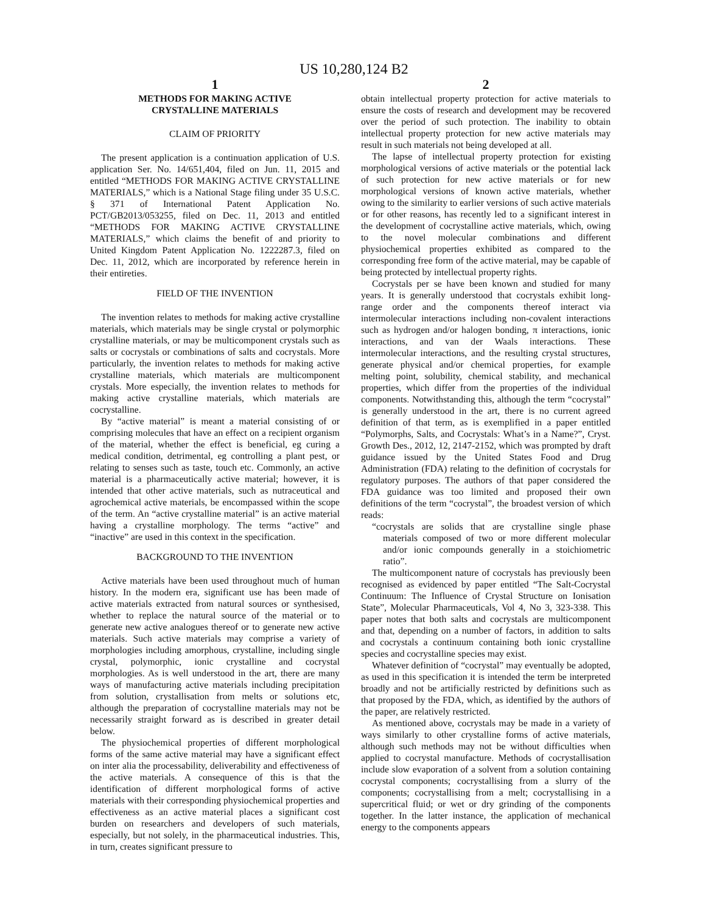US 10,280,124 B2
1
METHODS FOR MAKING ACTIVE
CRYSTALLINE MATERIALS
CLAIM OF PRIORITY
The present application is a continuation application of U.S. application Ser. No. 14/651,404, filed on Jun. 11, 2015 and entitled “METHODS FOR MAKING ACTIVE CRYSTALLINE MATERIALS,” which is a National Stage filing under 35 U.S.C. § 371 of International Patent Application No. PCT/GB2013/053255, filed on Dec. 11, 2013 and entitled “METHODS FOR MAKING ACTIVE CRYSTALLINE MATERIALS,” which claims the benefit of and priority to United Kingdom Patent Application No. 1222287.3, filed on Dec. 11, 2012, which are incorporated by reference herein in their entireties.
FIELD OF THE INVENTION
The invention relates to methods for making active crystalline materials, which materials may be single crystal or polymorphic crystalline materials, or may be multicomponent crystals such as salts or cocrystals or combinations of salts and cocrystals. More particularly, the invention relates to methods for making active crystalline materials, which materials are multicomponent crystals. More especially, the invention relates to methods for making active crystalline materials, which materials are cocrystalline.
By “active material” is meant a material consisting of or comprising molecules that have an effect on a recipient organism of the material, whether the effect is beneficial, eg curing a medical condition, detrimental, eg controlling a plant pest, or relating to senses such as taste, touch etc. Commonly, an active material is a pharmaceutically active material; however, it is intended that other active materials, such as nutraceutical and agrochemical active materials, be encompassed within the scope of the term. An “active crystalline material” is an active material having a crystalline morphology. The terms “active” and “inactive” are used in this context in the specification.
BACKGROUND TO THE INVENTION
Active materials have been used throughout much of human history. In the modern era, significant use has been made of active materials extracted from natural sources or synthesised, whether to replace the natural source of the material or to generate new active analogues thereof or to generate new active materials. Such active materials may comprise a variety of morphologies including amorphous, crystalline, including single crystal, polymorphic, ionic crystalline and cocrystal morphologies. As is well understood in the art, there are many ways of manufacturing active materials including precipitation from solution, crystallisation from melts or solutions etc, although the preparation of cocrystalline materials may not be necessarily straight forward as is described in greater detail below.
The physiochemical properties of different morphological forms of the same active material may have a significant effect on inter alia the processability, deliverability and effectiveness of the active materials. A consequence of this is that the identification of different morphological forms of active materials with their corresponding physiochemical properties and effectiveness as an active material places a significant cost burden on researchers and developers of such materials, especially, but not solely, in the pharmaceutical industries. This, in turn, creates significant pressure to
2
obtain intellectual property protection for active materials to ensure the costs of research and development may be recovered over the period of such protection. The inability to obtain intellectual property protection for new active materials may result in such materials not being developed at all.
The lapse of intellectual property protection for existing morphological versions of active materials or the potential lack of such protection for new active materials or for new morphological versions of known active materials, whether owing to the similarity to earlier versions of such active materials or for other reasons, has recently led to a significant interest in the development of cocrystalline active materials, which, owing to the novel molecular combinations and different physiochemical properties exhibited as compared to the corresponding free form of the active material, may be capable of being protected by intellectual property rights.
Cocrystals per se have been known and studied for many years. It is generally understood that cocrystals exhibit long-range order and the components thereof interact via intermolecular interactions including non-covalent interactions such as hydrogen and/or halogen bonding, π interactions, ionic interactions, and van der Waals interactions. These intermolecular interactions, and the resulting crystal structures, generate physical and/or chemical properties, for example melting point, solubility, chemical stability, and mechanical properties, which differ from the properties of the individual components. Notwithstanding this, although the term “cocrystal” is generally understood in the art, there is no current agreed definition of that term, as is exemplified in a paper entitled “Polymorphs, Salts, and Cocrystals: What’s in a Name?”, Cryst. Growth Des., 2012, 12, 2147-2152, which was prompted by draft guidance issued by the United States Food and Drug Administration (FDA) relating to the definition of cocrystals for regulatory purposes. The authors of that paper considered the FDA guidance was too limited and proposed their own definitions of the term “cocrystal”, the broadest version of which reads:
“cocrystals are solids that are crystalline single phase materials composed of two or more different molecular and/or ionic compounds generally in a stoichiometric ratio”.
The multicomponent nature of cocrystals has previously been recognised as evidenced by paper entitled “The Salt-Cocrystal Continuum: The Influence of Crystal Structure on Ionisation State”, Molecular Pharmaceuticals, Vol 4, No 3, 323-338. This paper notes that both salts and cocrystals are multicomponent and that, depending on a number of factors, in addition to salts and cocrystals a continuum containing both ionic crystalline species and cocrystalline species may exist.
Whatever definition of “cocrystal” may eventually be adopted, as used in this specification it is intended the term be interpreted broadly and not be artificially restricted by definitions such as that proposed by the FDA, which, as identified by the authors of the paper, are relatively restricted.
As mentioned above, cocrystals may be made in a variety of ways similarly to other crystalline forms of active materials, although such methods may not be without difficulties when applied to cocrystal manufacture. Methods of cocrystallisation include slow evaporation of a solvent from a solution containing cocrystal components; cocrystallising from a slurry of the components; cocrystallising from a melt; cocrystallising in a supercritical fluid; or wet or dry grinding of the components together. In the latter instance, the application of mechanical energy to the components appears